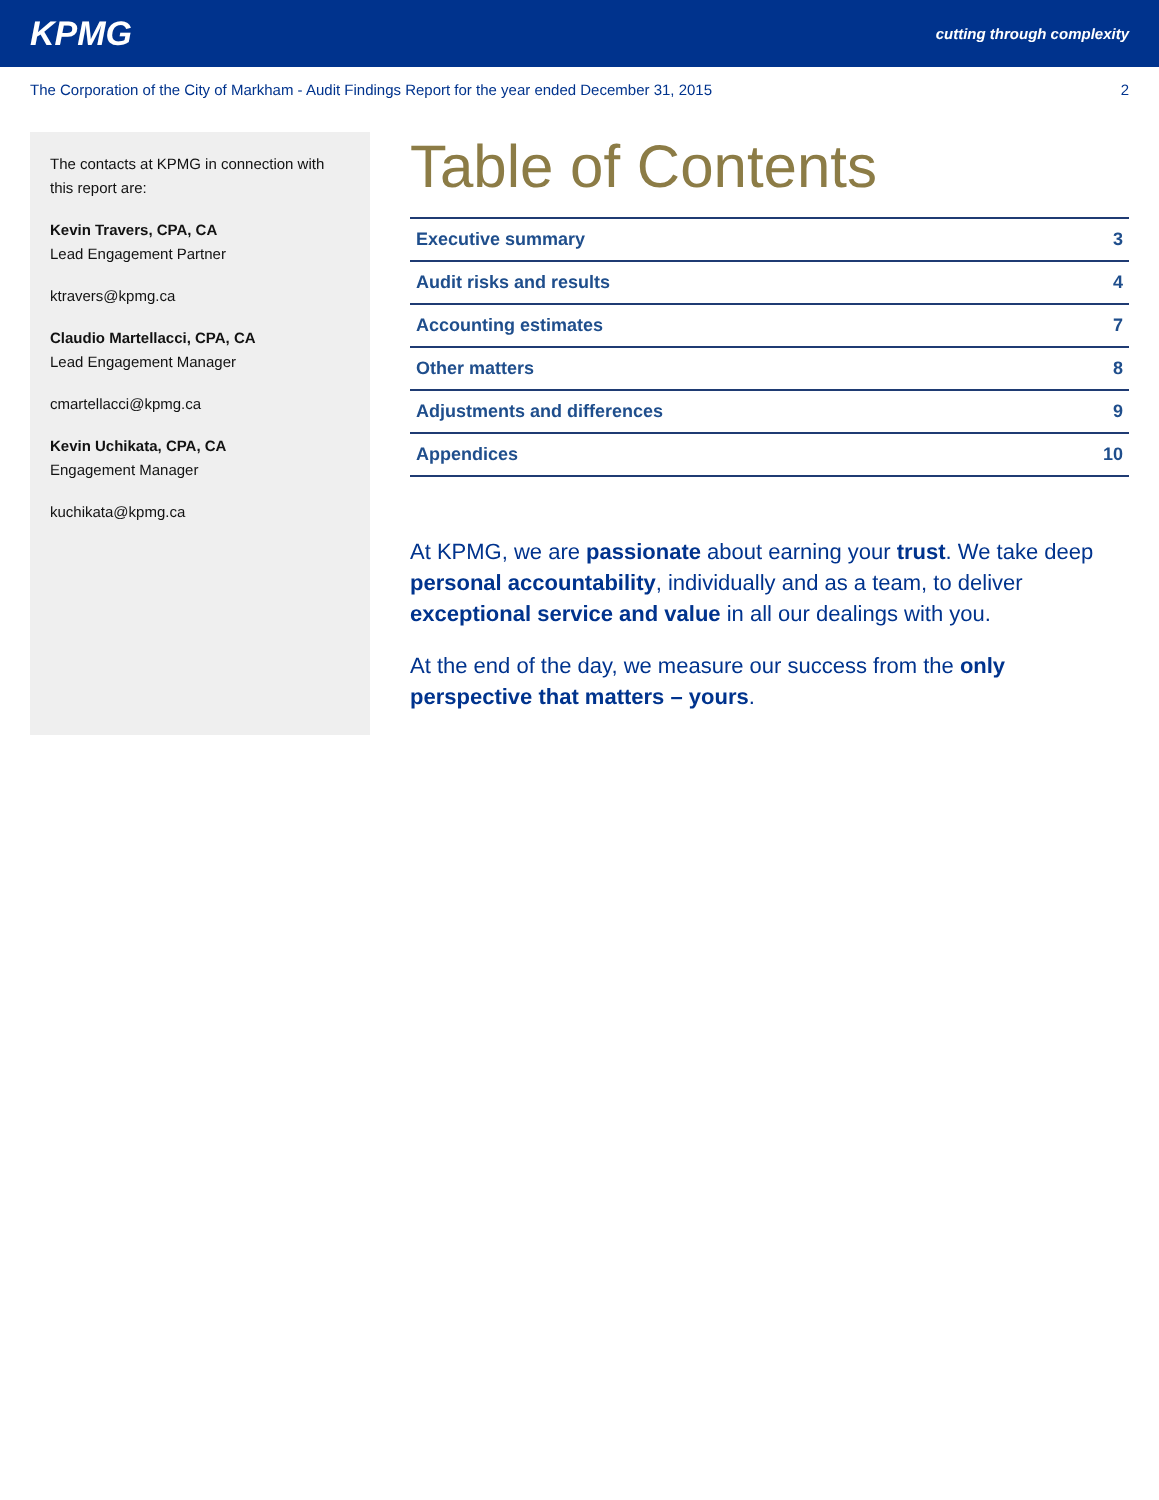KPMG cutting through complexity
The Corporation of the City of Markham - Audit Findings Report for the year ended December 31, 2015 2
The contacts at KPMG in connection with this report are:
Kevin Travers, CPA, CA
Lead Engagement Partner
ktravers@kpmg.ca
Claudio Martellacci, CPA, CA
Lead Engagement Manager
cmartellacci@kpmg.ca
Kevin Uchikata, CPA, CA
Engagement Manager
kuchikata@kpmg.ca
Table of Contents
| Executive summary | 3 |
| Audit risks and results | 4 |
| Accounting estimates | 7 |
| Other matters | 8 |
| Adjustments and differences | 9 |
| Appendices | 10 |
At KPMG, we are passionate about earning your trust. We take deep personal accountability, individually and as a team, to deliver exceptional service and value in all our dealings with you.
At the end of the day, we measure our success from the only perspective that matters – yours.